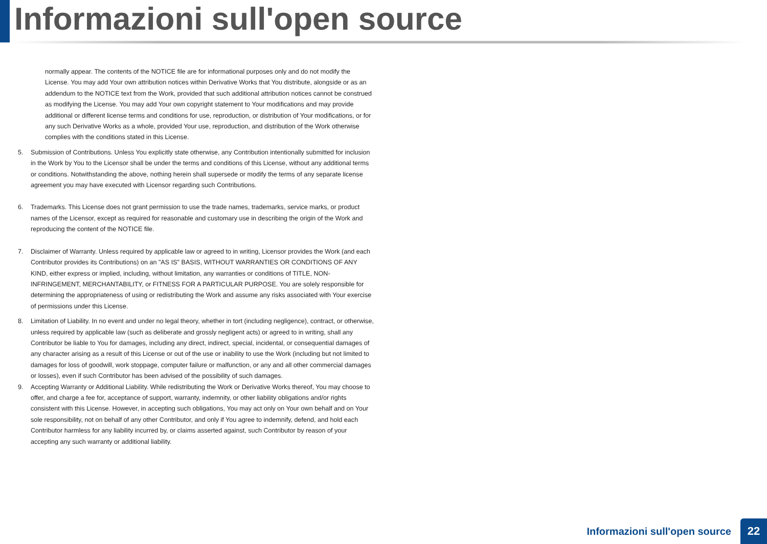Informazioni sull'open source
normally appear. The contents of the NOTICE file are for informational purposes only and do not modify the License. You may add Your own attribution notices within Derivative Works that You distribute, alongside or as an addendum to the NOTICE text from the Work, provided that such additional attribution notices cannot be construed as modifying the License. You may add Your own copyright statement to Your modifications and may provide additional or different license terms and conditions for use, reproduction, or distribution of Your modifications, or for any such Derivative Works as a whole, provided Your use, reproduction, and distribution of the Work otherwise complies with the conditions stated in this License.
5. Submission of Contributions. Unless You explicitly state otherwise, any Contribution intentionally submitted for inclusion in the Work by You to the Licensor shall be under the terms and conditions of this License, without any additional terms or conditions. Notwithstanding the above, nothing herein shall supersede or modify the terms of any separate license agreement you may have executed with Licensor regarding such Contributions.
6. Trademarks. This License does not grant permission to use the trade names, trademarks, service marks, or product names of the Licensor, except as required for reasonable and customary use in describing the origin of the Work and reproducing the content of the NOTICE file.
7. Disclaimer of Warranty. Unless required by applicable law or agreed to in writing, Licensor provides the Work (and each Contributor provides its Contributions) on an "AS IS" BASIS, WITHOUT WARRANTIES OR CONDITIONS OF ANY KIND, either express or implied, including, without limitation, any warranties or conditions of TITLE, NON-INFRINGEMENT, MERCHANTABILITY, or FITNESS FOR A PARTICULAR PURPOSE. You are solely responsible for determining the appropriateness of using or redistributing the Work and assume any risks associated with Your exercise of permissions under this License.
8. Limitation of Liability. In no event and under no legal theory, whether in tort (including negligence), contract, or otherwise, unless required by applicable law (such as deliberate and grossly negligent acts) or agreed to in writing, shall any Contributor be liable to You for damages, including any direct, indirect, special, incidental, or consequential damages of any character arising as a result of this License or out of the use or inability to use the Work (including but not limited to damages for loss of goodwill, work stoppage, computer failure or malfunction, or any and all other commercial damages or losses), even if such Contributor has been advised of the possibility of such damages.
9. Accepting Warranty or Additional Liability. While redistributing the Work or Derivative Works thereof, You may choose to offer, and charge a fee for, acceptance of support, warranty, indemnity, or other liability obligations and/or rights consistent with this License. However, in accepting such obligations, You may act only on Your own behalf and on Your sole responsibility, not on behalf of any other Contributor, and only if You agree to indemnify, defend, and hold each Contributor harmless for any liability incurred by, or claims asserted against, such Contributor by reason of your accepting any such warranty or additional liability.
Informazioni sull'open source
22